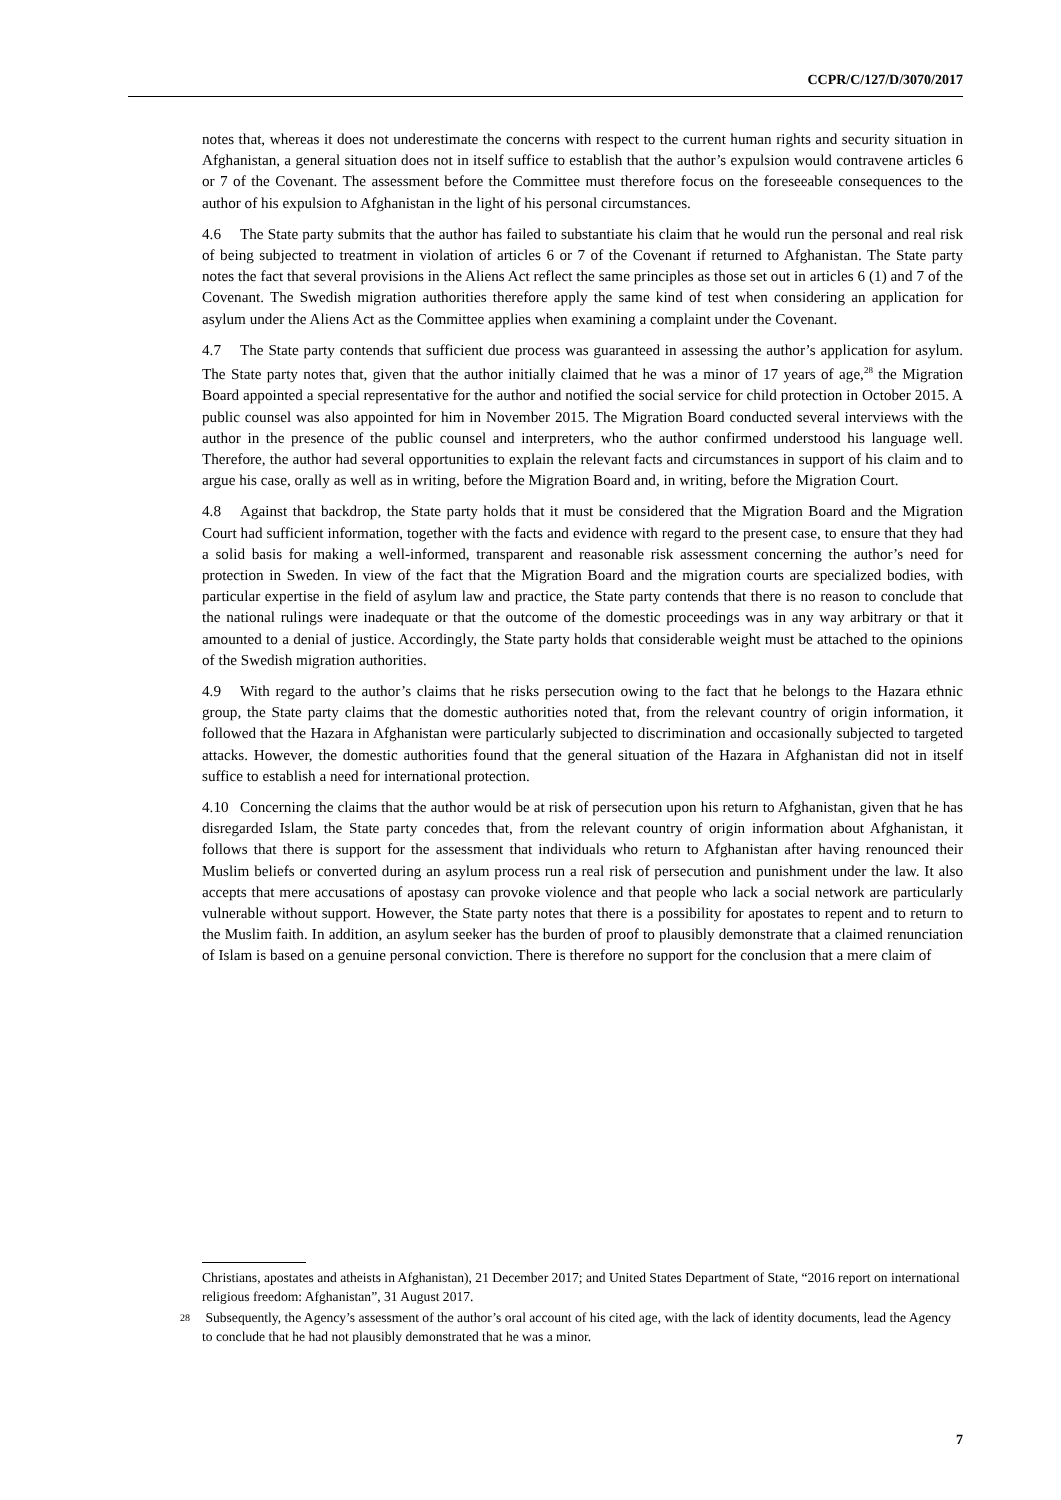CCPR/C/127/D/3070/2017
notes that, whereas it does not underestimate the concerns with respect to the current human rights and security situation in Afghanistan, a general situation does not in itself suffice to establish that the author’s expulsion would contravene articles 6 or 7 of the Covenant. The assessment before the Committee must therefore focus on the foreseeable consequences to the author of his expulsion to Afghanistan in the light of his personal circumstances.
4.6 The State party submits that the author has failed to substantiate his claim that he would run the personal and real risk of being subjected to treatment in violation of articles 6 or 7 of the Covenant if returned to Afghanistan. The State party notes the fact that several provisions in the Aliens Act reflect the same principles as those set out in articles 6 (1) and 7 of the Covenant. The Swedish migration authorities therefore apply the same kind of test when considering an application for asylum under the Aliens Act as the Committee applies when examining a complaint under the Covenant.
4.7 The State party contends that sufficient due process was guaranteed in assessing the author’s application for asylum. The State party notes that, given that the author initially claimed that he was a minor of 17 years of age,<sup>28</sup> the Migration Board appointed a special representative for the author and notified the social service for child protection in October 2015. A public counsel was also appointed for him in November 2015. The Migration Board conducted several interviews with the author in the presence of the public counsel and interpreters, who the author confirmed understood his language well. Therefore, the author had several opportunities to explain the relevant facts and circumstances in support of his claim and to argue his case, orally as well as in writing, before the Migration Board and, in writing, before the Migration Court.
4.8 Against that backdrop, the State party holds that it must be considered that the Migration Board and the Migration Court had sufficient information, together with the facts and evidence with regard to the present case, to ensure that they had a solid basis for making a well-informed, transparent and reasonable risk assessment concerning the author’s need for protection in Sweden. In view of the fact that the Migration Board and the migration courts are specialized bodies, with particular expertise in the field of asylum law and practice, the State party contends that there is no reason to conclude that the national rulings were inadequate or that the outcome of the domestic proceedings was in any way arbitrary or that it amounted to a denial of justice. Accordingly, the State party holds that considerable weight must be attached to the opinions of the Swedish migration authorities.
4.9 With regard to the author’s claims that he risks persecution owing to the fact that he belongs to the Hazara ethnic group, the State party claims that the domestic authorities noted that, from the relevant country of origin information, it followed that the Hazara in Afghanistan were particularly subjected to discrimination and occasionally subjected to targeted attacks. However, the domestic authorities found that the general situation of the Hazara in Afghanistan did not in itself suffice to establish a need for international protection.
4.10 Concerning the claims that the author would be at risk of persecution upon his return to Afghanistan, given that he has disregarded Islam, the State party concedes that, from the relevant country of origin information about Afghanistan, it follows that there is support for the assessment that individuals who return to Afghanistan after having renounced their Muslim beliefs or converted during an asylum process run a real risk of persecution and punishment under the law. It also accepts that mere accusations of apostasy can provoke violence and that people who lack a social network are particularly vulnerable without support. However, the State party notes that there is a possibility for apostates to repent and to return to the Muslim faith. In addition, an asylum seeker has the burden of proof to plausibly demonstrate that a claimed renunciation of Islam is based on a genuine personal conviction. There is therefore no support for the conclusion that a mere claim of
Christians, apostates and atheists in Afghanistan), 21 December 2017; and United States Department of State, “2016 report on international religious freedom: Afghanistan”, 31 August 2017.
28 Subsequently, the Agency’s assessment of the author’s oral account of his cited age, with the lack of identity documents, lead the Agency to conclude that he had not plausibly demonstrated that he was a minor.
7